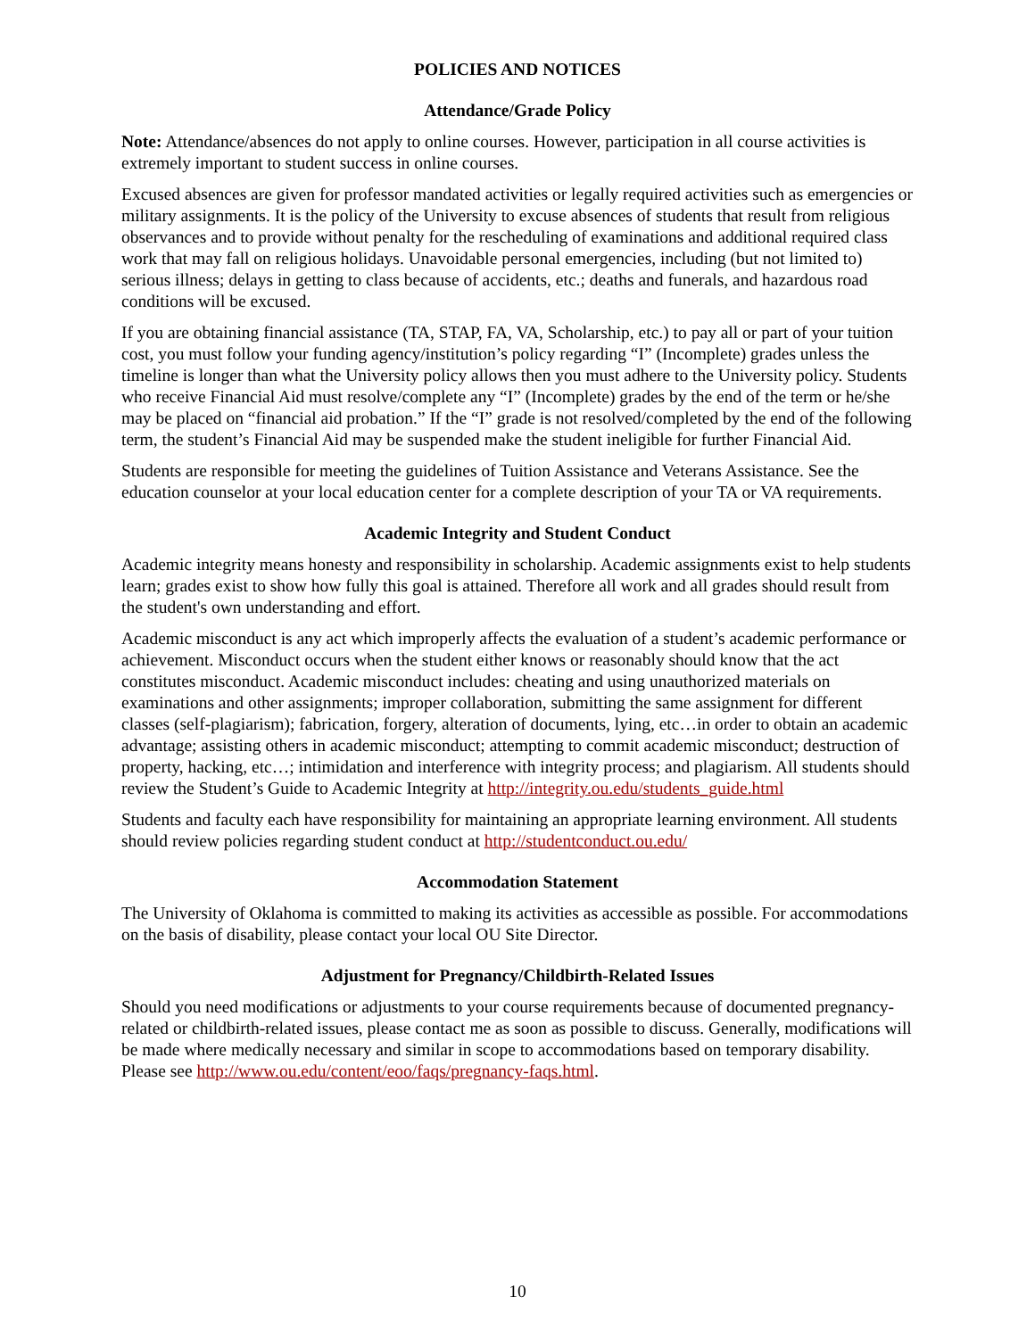POLICIES AND NOTICES
Attendance/Grade Policy
Note: Attendance/absences do not apply to online courses. However, participation in all course activities is extremely important to student success in online courses.
Excused absences are given for professor mandated activities or legally required activities such as emergencies or military assignments. It is the policy of the University to excuse absences of students that result from religious observances and to provide without penalty for the rescheduling of examinations and additional required class work that may fall on religious holidays. Unavoidable personal emergencies, including (but not limited to) serious illness; delays in getting to class because of accidents, etc.; deaths and funerals, and hazardous road conditions will be excused.
If you are obtaining financial assistance (TA, STAP, FA, VA, Scholarship, etc.) to pay all or part of your tuition cost, you must follow your funding agency/institution’s policy regarding “I” (Incomplete) grades unless the timeline is longer than what the University policy allows then you must adhere to the University policy. Students who receive Financial Aid must resolve/complete any “I” (Incomplete) grades by the end of the term or he/she may be placed on “financial aid probation.” If the “I” grade is not resolved/completed by the end of the following term, the student’s Financial Aid may be suspended make the student ineligible for further Financial Aid.
Students are responsible for meeting the guidelines of Tuition Assistance and Veterans Assistance. See the education counselor at your local education center for a complete description of your TA or VA requirements.
Academic Integrity and Student Conduct
Academic integrity means honesty and responsibility in scholarship. Academic assignments exist to help students learn; grades exist to show how fully this goal is attained. Therefore all work and all grades should result from the student's own understanding and effort.
Academic misconduct is any act which improperly affects the evaluation of a student’s academic performance or achievement. Misconduct occurs when the student either knows or reasonably should know that the act constitutes misconduct. Academic misconduct includes: cheating and using unauthorized materials on examinations and other assignments; improper collaboration, submitting the same assignment for different classes (self-plagiarism); fabrication, forgery, alteration of documents, lying, etc…in order to obtain an academic advantage; assisting others in academic misconduct; attempting to commit academic misconduct; destruction of property, hacking, etc…; intimidation and interference with integrity process; and plagiarism. All students should review the Student’s Guide to Academic Integrity at http://integrity.ou.edu/students_guide.html
Students and faculty each have responsibility for maintaining an appropriate learning environment. All students should review policies regarding student conduct at http://studentconduct.ou.edu/
Accommodation Statement
The University of Oklahoma is committed to making its activities as accessible as possible. For accommodations on the basis of disability, please contact your local OU Site Director.
Adjustment for Pregnancy/Childbirth-Related Issues
Should you need modifications or adjustments to your course requirements because of documented pregnancy-related or childbirth-related issues, please contact me as soon as possible to discuss. Generally, modifications will be made where medically necessary and similar in scope to accommodations based on temporary disability. Please see http://www.ou.edu/content/eoo/faqs/pregnancy-faqs.html.
10